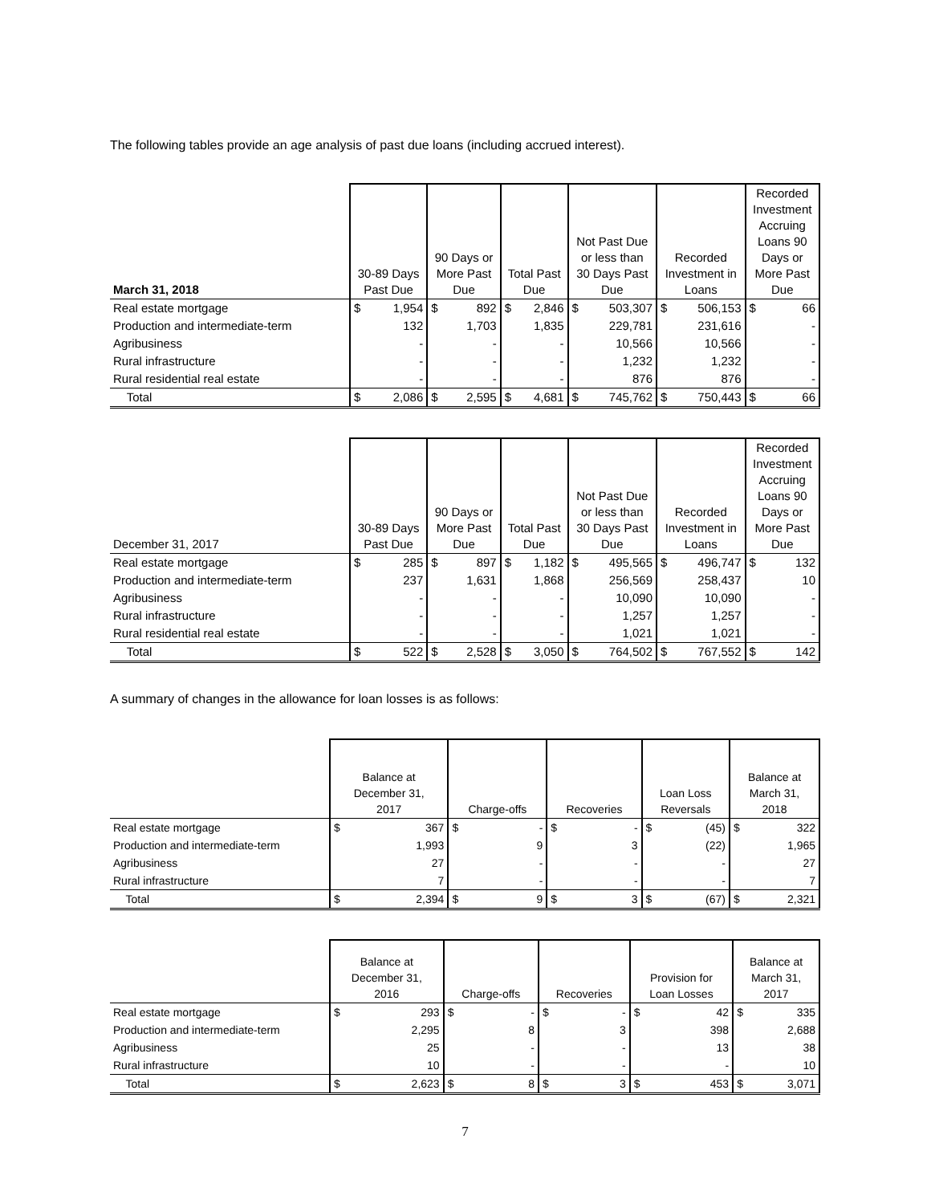The following tables provide an age analysis of past due loans (including accrued interest).
| March 31, 2018 | 30-89 Days Past Due | | 90 Days or More Past Due | | Total Past Due | | Not Past Due or less than 30 Days Past Due | | Recorded Investment in Loans | | Recorded Investment Accruing Loans 90 Days or More Past Due | |
| --- | --- | --- | --- | --- | --- | --- | --- | --- | --- | --- | --- | --- |
| Real estate mortgage | $ | 1,954 | $ | 892 | $ | 2,846 | $ | 503,307 | $ | 506,153 | $ | 66 |
| Production and intermediate-term | | 132 | | 1,703 | | 1,835 | | 229,781 | | 231,616 | | - |
| Agribusiness | | - | | - | | - | | 10,566 | | 10,566 | | - |
| Rural infrastructure | | - | | - | | - | | 1,232 | | 1,232 | | - |
| Rural residential real estate | | - | | - | | - | | 876 | | 876 | | - |
| Total | $ | 2,086 | $ | 2,595 | $ | 4,681 | $ | 745,762 | $ | 750,443 | $ | 66 |
| December 31, 2017 | 30-89 Days Past Due | | 90 Days or More Past Due | | Total Past Due | | Not Past Due or less than 30 Days Past Due | | Recorded Investment in Loans | | Recorded Investment Accruing Loans 90 Days or More Past Due | |
| --- | --- | --- | --- | --- | --- | --- | --- | --- | --- | --- | --- | --- |
| Real estate mortgage | $ | 285 | $ | 897 | $ | 1,182 | $ | 495,565 | $ | 496,747 | $ | 132 |
| Production and intermediate-term | | 237 | | 1,631 | | 1,868 | | 256,569 | | 258,437 | | 10 |
| Agribusiness | | - | | - | | - | | 10,090 | | 10,090 | | - |
| Rural infrastructure | | - | | - | | - | | 1,257 | | 1,257 | | - |
| Rural residential real estate | | - | | - | | - | | 1,021 | | 1,021 | | - |
| Total | $ | 522 | $ | 2,528 | $ | 3,050 | $ | 764,502 | $ | 767,552 | $ | 142 |
A summary of changes in the allowance for loan losses is as follows:
| | Balance at December 31, 2017 | | Charge-offs | | Recoveries | | Loan Loss Reversals | | Balance at March 31, 2018 | |
| --- | --- | --- | --- | --- | --- | --- | --- | --- | --- | --- |
| Real estate mortgage | $ | 367 | $ | - | $ | - | $ | (45) | $ | 322 |
| Production and intermediate-term | | 1,993 | | 9 | | 3 | | (22) | | 1,965 |
| Agribusiness | | 27 | | - | | - | | - | | 27 |
| Rural infrastructure | | 7 | | - | | - | | - | | 7 |
| Total | $ | 2,394 | $ | 9 | $ | 3 | $ | (67) | $ | 2,321 |
| | Balance at December 31, 2016 | | Charge-offs | | Recoveries | | Provision for Loan Losses | | Balance at March 31, 2017 | |
| --- | --- | --- | --- | --- | --- | --- | --- | --- | --- | --- |
| Real estate mortgage | $ | 293 | $ | - | $ | - | $ | 42 | $ | 335 |
| Production and intermediate-term | | 2,295 | | 8 | | 3 | | 398 | | 2,688 |
| Agribusiness | | 25 | | - | | - | | 13 | | 38 |
| Rural infrastructure | | 10 | | - | | - | | - | | 10 |
| Total | $ | 2,623 | $ | 8 | $ | 3 | $ | 453 | $ | 3,071 |
7